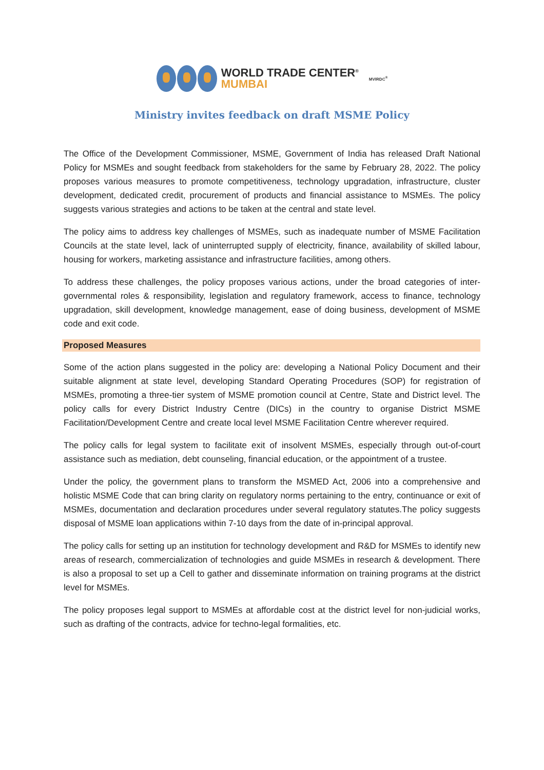WORLD TRADE CENTER<sup>®</sup>
MUMBAI
MVIRDC<sup>®</sup>
Ministry invites feedback on draft MSME Policy
The Office of the Development Commissioner, MSME, Government of India has released Draft National Policy for MSMEs and sought feedback from stakeholders for the same by February 28, 2022. The policy proposes various measures to promote competitiveness, technology upgradation, infrastructure, cluster development, dedicated credit, procurement of products and financial assistance to MSMEs. The policy suggests various strategies and actions to be taken at the central and state level.
The policy aims to address key challenges of MSMEs, such as inadequate number of MSME Facilitation Councils at the state level, lack of uninterrupted supply of electricity, finance, availability of skilled labour, housing for workers, marketing assistance and infrastructure facilities, among others.
To address these challenges, the policy proposes various actions, under the broad categories of inter-governmental roles & responsibility, legislation and regulatory framework, access to finance, technology upgradation, skill development, knowledge management, ease of doing business, development of MSME code and exit code.
Proposed Measures
Some of the action plans suggested in the policy are: developing a National Policy Document and their suitable alignment at state level, developing Standard Operating Procedures (SOP) for registration of MSMEs, promoting a three-tier system of MSME promotion council at Centre, State and District level. The policy calls for every District Industry Centre (DICs) in the country to organise District MSME Facilitation/Development Centre and create local level MSME Facilitation Centre wherever required.
The policy calls for legal system to facilitate exit of insolvent MSMEs, especially through out-of-court assistance such as mediation, debt counseling, financial education, or the appointment of a trustee.
Under the policy, the government plans to transform the MSMED Act, 2006 into a comprehensive and holistic MSME Code that can bring clarity on regulatory norms pertaining to the entry, continuance or exit of MSMEs, documentation and declaration procedures under several regulatory statutes.The policy suggests disposal of MSME loan applications within 7-10 days from the date of in-principal approval.
The policy calls for setting up an institution for technology development and R&D for MSMEs to identify new areas of research, commercialization of technologies and guide MSMEs in research & development. There is also a proposal to set up a Cell to gather and disseminate information on training programs at the district level for MSMEs.
The policy proposes legal support to MSMEs at affordable cost at the district level for non-judicial works, such as drafting of the contracts, advice for techno-legal formalities, etc.